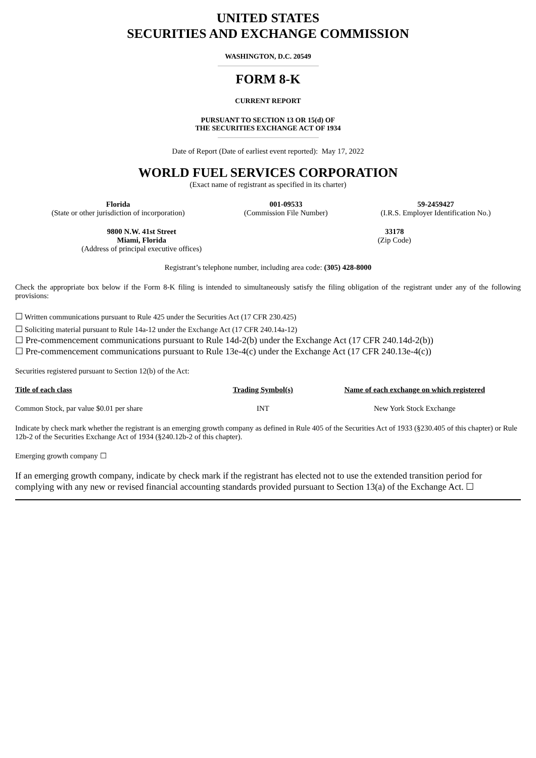UNITED STATES
SECURITIES AND EXCHANGE COMMISSION
WASHINGTON, D.C. 20549
FORM 8-K
CURRENT REPORT
PURSUANT TO SECTION 13 OR 15(d) OF
THE SECURITIES EXCHANGE ACT OF 1934
Date of Report (Date of earliest event reported): May 17, 2022
WORLD FUEL SERVICES CORPORATION
(Exact name of registrant as specified in its charter)
| Florida (State or other jurisdiction of incorporation) | 001-09533 (Commission File Number) | 59-2459427 (I.R.S. Employer Identification No.) |
| 9800 N.W. 41st Street Miami, Florida (Address of principal executive offices) | 33178 (Zip Code) |
Registrant’s telephone number, including area code: (305) 428-8000
Check the appropriate box below if the Form 8-K filing is intended to simultaneously satisfy the filing obligation of the registrant under any of the following provisions:
☐ Written communications pursuant to Rule 425 under the Securities Act (17 CFR 230.425)
☐ Soliciting material pursuant to Rule 14a-12 under the Exchange Act (17 CFR 240.14a-12)
☐ Pre-commencement communications pursuant to Rule 14d-2(b) under the Exchange Act (17 CFR 240.14d-2(b))
☐ Pre-commencement communications pursuant to Rule 13e-4(c) under the Exchange Act (17 CFR 240.13e-4(c))
Securities registered pursuant to Section 12(b) of the Act:
| Title of each class | Trading Symbol(s) | Name of each exchange on which registered |
| --- | --- | --- |
| Common Stock, par value $0.01 per share | INT | New York Stock Exchange |
Indicate by check mark whether the registrant is an emerging growth company as defined in Rule 405 of the Securities Act of 1933 (§230.405 of this chapter) or Rule 12b-2 of the Securities Exchange Act of 1934 (§240.12b-2 of this chapter).
Emerging growth company ☐
If an emerging growth company, indicate by check mark if the registrant has elected not to use the extended transition period for complying with any new or revised financial accounting standards provided pursuant to Section 13(a) of the Exchange Act. ☐